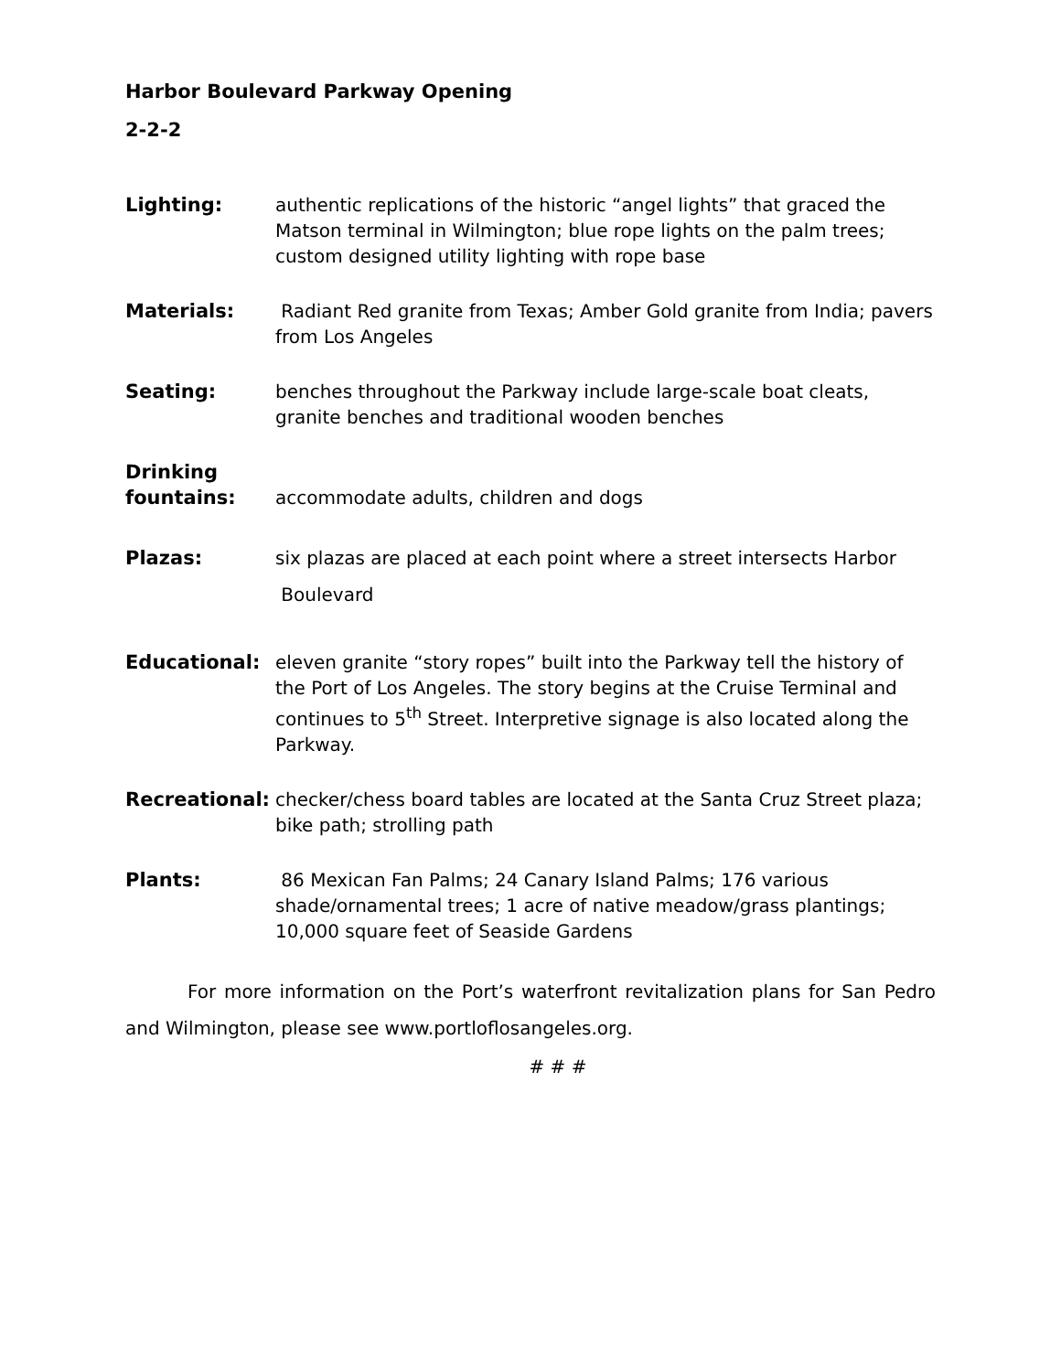Harbor Boulevard Parkway Opening
2-2-2
Lighting: authentic replications of the historic “angel lights” that graced the Matson terminal in Wilmington; blue rope lights on the palm trees; custom designed utility lighting with rope base
Materials: Radiant Red granite from Texas; Amber Gold granite from India; pavers from Los Angeles
Seating: benches throughout the Parkway include large-scale boat cleats, granite benches and traditional wooden benches
Drinking
fountains:
accommodate adults, children and dogs
Plazas: six plazas are placed at each point where a street intersects Harbor
Boulevard
Educational: eleven granite “story ropes” built into the Parkway tell the history of the Port of Los Angeles. The story begins at the Cruise Terminal and continues to 5<sup>th</sup> Street. Interpretive signage is also located along the Parkway.
Recreational: checker/chess board tables are located at the Santa Cruz Street plaza; bike path; strolling path
Plants: 86 Mexican Fan Palms; 24 Canary Island Palms; 176 various shade/ornamental trees; 1 acre of native meadow/grass plantings; 10,000 square feet of Seaside Gardens
For more information on the Port’s waterfront revitalization plans for San Pedro and Wilmington, please see www.portloflosangeles.org.
# # #